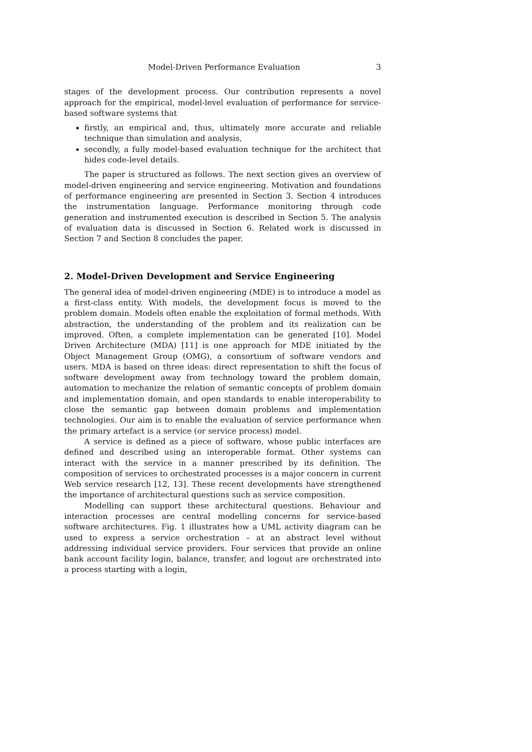Model-Driven Performance Evaluation 3
stages of the development process. Our contribution represents a novel approach for the empirical, model-level evaluation of performance for service-based software systems that
firstly, an empirical and, thus, ultimately more accurate and reliable technique than simulation and analysis,
secondly, a fully model-based evaluation technique for the architect that hides code-level details.
The paper is structured as follows. The next section gives an overview of model-driven engineering and service engineering. Motivation and foundations of performance engineering are presented in Section 3. Section 4 introduces the instrumentation language. Performance monitoring through code generation and instrumented execution is described in Section 5. The analysis of evaluation data is discussed in Section 6. Related work is discussed in Section 7 and Section 8 concludes the paper.
2. Model-Driven Development and Service Engineering
The general idea of model-driven engineering (MDE) is to introduce a model as a first-class entity. With models, the development focus is moved to the problem domain. Models often enable the exploitation of formal methods. With abstraction, the understanding of the problem and its realization can be improved. Often, a complete implementation can be generated [10]. Model Driven Architecture (MDA) [11] is one approach for MDE initiated by the Object Management Group (OMG), a consortium of software vendors and users. MDA is based on three ideas: direct representation to shift the focus of software development away from technology toward the problem domain, automation to mechanize the relation of semantic concepts of problem domain and implementation domain, and open standards to enable interoperability to close the semantic gap between domain problems and implementation technologies. Our aim is to enable the evaluation of service performance when the primary artefact is a service (or service process) model.
A service is defined as a piece of software, whose public interfaces are defined and described using an interoperable format. Other systems can interact with the service in a manner prescribed by its definition. The composition of services to orchestrated processes is a major concern in current Web service research [12, 13]. These recent developments have strengthened the importance of architectural questions such as service composition.
Modelling can support these architectural questions. Behaviour and interaction processes are central modelling concerns for service-based software architectures. Fig. 1 illustrates how a UML activity diagram can be used to express a service orchestration – at an abstract level without addressing individual service providers. Four services that provide an online bank account facility login, balance, transfer, and logout are orchestrated into a process starting with a login,